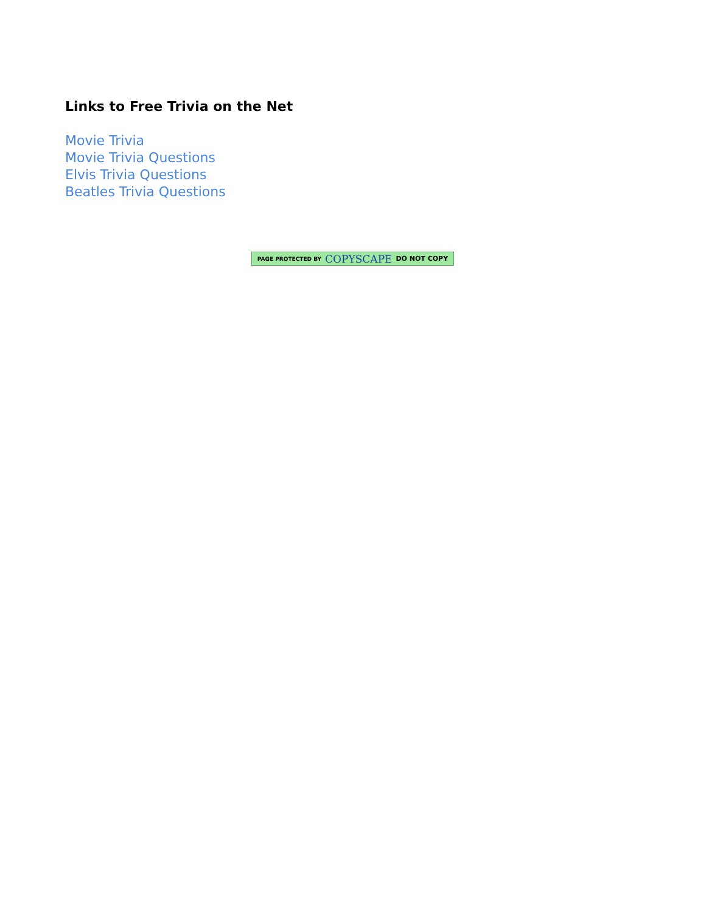Links to Free Trivia on the Net
Movie Trivia
Movie Trivia Questions
Elvis Trivia Questions
Beatles Trivia Questions
PAGE PROTECTED BY COPYSCAPE DO NOT COPY